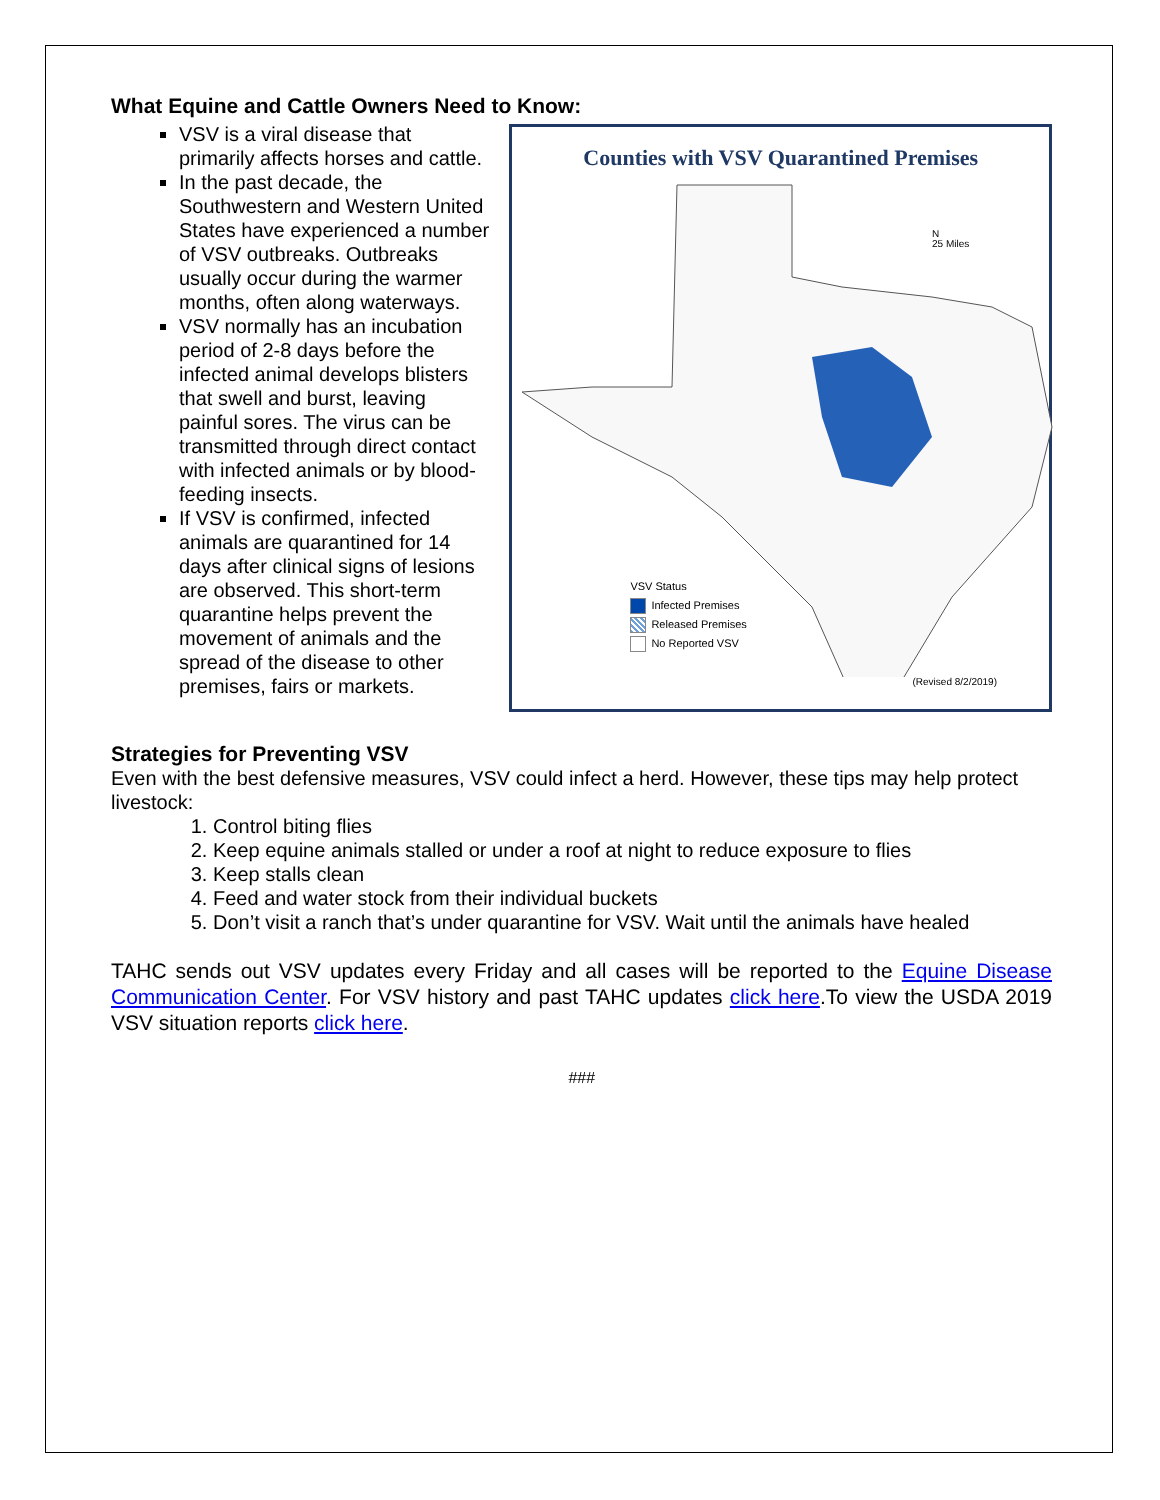What Equine and Cattle Owners Need to Know:
VSV is a viral disease that primarily affects horses and cattle.
In the past decade, the Southwestern and Western United States have experienced a number of VSV outbreaks. Outbreaks usually occur during the warmer months, often along waterways.
VSV normally has an incubation period of 2-8 days before the infected animal develops blisters that swell and burst, leaving painful sores. The virus can be transmitted through direct contact with infected animals or by blood-feeding insects.
If VSV is confirmed, infected animals are quarantined for 14 days after clinical signs of lesions are observed. This short-term quarantine helps prevent the movement of animals and the spread of the disease to other premises, fairs or markets.
Counties with VSV Quarantined Premises
N
25 Miles
VSV Status
Infected Premises
Released Premises
No Reported VSV
(Revised 8/2/2019)
Strategies for Preventing VSV
Even with the best defensive measures, VSV could infect a herd. However, these tips may help protect livestock:
1. Control biting flies
2. Keep equine animals stalled or under a roof at night to reduce exposure to flies
3. Keep stalls clean
4. Feed and water stock from their individual buckets
5. Don’t visit a ranch that’s under quarantine for VSV. Wait until the animals have healed
TAHC sends out VSV updates every Friday and all cases will be reported to the Equine Disease Communication Center. For VSV history and past TAHC updates click here.To view the USDA 2019 VSV situation reports click here.
###